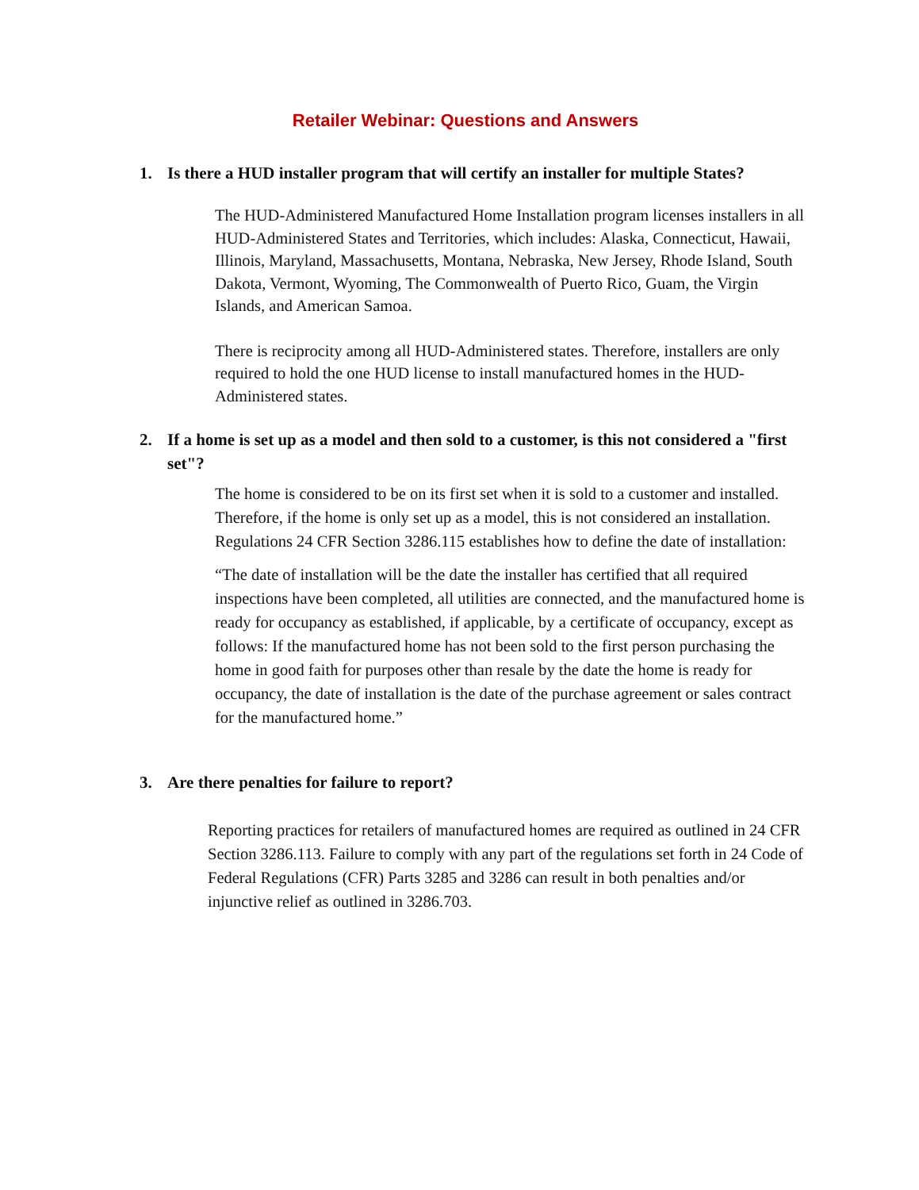Retailer Webinar: Questions and Answers
1. Is there a HUD installer program that will certify an installer for multiple States?
The HUD-Administered Manufactured Home Installation program licenses installers in all HUD-Administered States and Territories, which includes: Alaska, Connecticut, Hawaii, Illinois, Maryland, Massachusetts, Montana, Nebraska, New Jersey, Rhode Island, South Dakota, Vermont, Wyoming, The Commonwealth of Puerto Rico, Guam, the Virgin Islands, and American Samoa.
There is reciprocity among all HUD-Administered states. Therefore, installers are only required to hold the one HUD license to install manufactured homes in the HUD-Administered states.
2. If a home is set up as a model and then sold to a customer, is this not considered a "first set"?
The home is considered to be on its first set when it is sold to a customer and installed. Therefore, if the home is only set up as a model, this is not considered an installation. Regulations 24 CFR Section 3286.115 establishes how to define the date of installation:
“The date of installation will be the date the installer has certified that all required inspections have been completed, all utilities are connected, and the manufactured home is ready for occupancy as established, if applicable, by a certificate of occupancy, except as follows: If the manufactured home has not been sold to the first person purchasing the home in good faith for purposes other than resale by the date the home is ready for occupancy, the date of installation is the date of the purchase agreement or sales contract for the manufactured home.”
3. Are there penalties for failure to report?
Reporting practices for retailers of manufactured homes are required as outlined in 24 CFR Section 3286.113. Failure to comply with any part of the regulations set forth in 24 Code of Federal Regulations (CFR) Parts 3285 and 3286 can result in both penalties and/or injunctive relief as outlined in 3286.703.